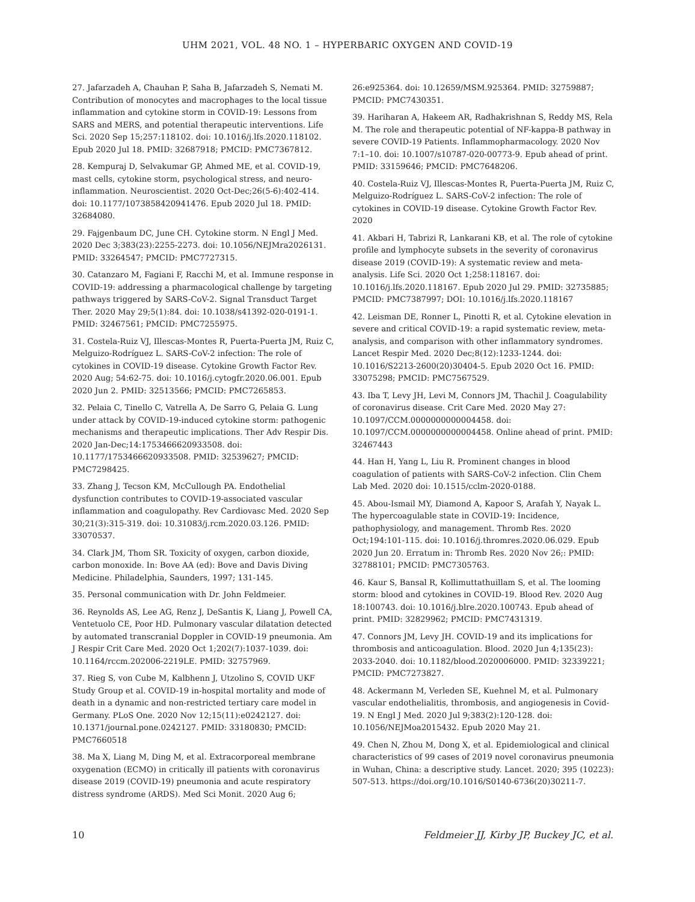UHM 2021, VOL. 48 NO. 1 – HYPERBARIC OXYGEN AND COVID-19
27. Jafarzadeh A, Chauhan P, Saha B, Jafarzadeh S, Nemati M. Contribution of monocytes and macrophages to the local tissue inflammation and cytokine storm in COVID-19: Lessons from SARS and MERS, and potential therapeutic interventions. Life Sci. 2020 Sep 15;257:118102. doi: 10.1016/j.lfs.2020.118102. Epub 2020 Jul 18. PMID: 32687918; PMCID: PMC7367812.
28. Kempuraj D, Selvakumar GP, Ahmed ME, et al. COVID-19, mast cells, cytokine storm, psychological stress, and neuro-inflammation. Neuroscientist. 2020 Oct-Dec;26(5-6):402-414. doi: 10.1177/1073858420941476. Epub 2020 Jul 18. PMID: 32684080.
29. Fajgenbaum DC, June CH. Cytokine storm. N Engl J Med. 2020 Dec 3;383(23):2255-2273. doi: 10.1056/NEJMra2026131. PMID: 33264547; PMCID: PMC7727315.
30. Catanzaro M, Fagiani F, Racchi M, et al. Immune response in COVID-19: addressing a pharmacological challenge by targeting pathways triggered by SARS-CoV-2. Signal Transduct Target Ther. 2020 May 29;5(1):84. doi: 10.1038/s41392-020-0191-1. PMID: 32467561; PMCID: PMC7255975.
31. Costela-Ruiz VJ, Illescas-Montes R, Puerta-Puerta JM, Ruiz C, Melguizo-Rodríguez L. SARS-CoV-2 infection: The role of cytokines in COVID-19 disease. Cytokine Growth Factor Rev. 2020 Aug; 54:62-75. doi: 10.1016/j.cytogfr.2020.06.001. Epub 2020 Jun 2. PMID: 32513566; PMCID: PMC7265853.
32. Pelaia C, Tinello C, Vatrella A, De Sarro G, Pelaia G. Lung under attack by COVID-19-induced cytokine storm: pathogenic mechanisms and therapeutic implications. Ther Adv Respir Dis. 2020 Jan-Dec;14:1753466620933508. doi: 10.1177/1753466620933508. PMID: 32539627; PMCID: PMC7298425.
33. Zhang J, Tecson KM, McCullough PA. Endothelial dysfunction contributes to COVID-19-associated vascular inflammation and coagulopathy. Rev Cardiovasc Med. 2020 Sep 30;21(3):315-319. doi: 10.31083/j.rcm.2020.03.126. PMID: 33070537.
34. Clark JM, Thom SR. Toxicity of oxygen, carbon dioxide, carbon monoxide. In: Bove AA (ed): Bove and Davis Diving Medicine. Philadelphia, Saunders, 1997; 131-145.
35. Personal communication with Dr. John Feldmeier.
36. Reynolds AS, Lee AG, Renz J, DeSantis K, Liang J, Powell CA, Ventetuolo CE, Poor HD. Pulmonary vascular dilatation detected by automated transcranial Doppler in COVID-19 pneumonia. Am J Respir Crit Care Med. 2020 Oct 1;202(7):1037-1039. doi: 10.1164/rccm.202006-2219LE. PMID: 32757969.
37. Rieg S, von Cube M, Kalbhenn J, Utzolino S, COVID UKF Study Group et al. COVID-19 in-hospital mortality and mode of death in a dynamic and non-restricted tertiary care model in Germany. PLoS One. 2020 Nov 12;15(11):e0242127. doi: 10.1371/journal.pone.0242127. PMID: 33180830; PMCID: PMC7660518
38. Ma X, Liang M, Ding M, et al. Extracorporeal membrane oxygenation (ECMO) in critically ill patients with coronavirus disease 2019 (COVID-19) pneumonia and acute respiratory distress syndrome (ARDS). Med Sci Monit. 2020 Aug 6;
26:e925364. doi: 10.12659/MSM.925364. PMID: 32759887; PMCID: PMC7430351.
39. Hariharan A, Hakeem AR, Radhakrishnan S, Reddy MS, Rela M. The role and therapeutic potential of NF-kappa-B pathway in severe COVID-19 Patients. Inflammopharmacology. 2020 Nov 7:1–10. doi: 10.1007/s10787-020-00773-9. Epub ahead of print. PMID: 33159646; PMCID: PMC7648206.
40. Costela-Ruiz VJ, Illescas-Montes R, Puerta-Puerta JM, Ruiz C, Melguizo-Rodríguez L. SARS-CoV-2 infection: The role of cytokines in COVID-19 disease. Cytokine Growth Factor Rev. 2020
41. Akbari H, Tabrizi R, Lankarani KB, et al. The role of cytokine profile and lymphocyte subsets in the severity of coronavirus disease 2019 (COVID-19): A systematic review and meta-analysis. Life Sci. 2020 Oct 1;258:118167. doi: 10.1016/j.lfs.2020.118167. Epub 2020 Jul 29. PMID: 32735885; PMCID: PMC7387997; DOI: 10.1016/j.lfs.2020.118167
42. Leisman DE, Ronner L, Pinotti R, et al. Cytokine elevation in severe and critical COVID-19: a rapid systematic review, meta-analysis, and comparison with other inflammatory syndromes. Lancet Respir Med. 2020 Dec;8(12):1233-1244. doi: 10.1016/S2213-2600(20)30404-5. Epub 2020 Oct 16. PMID: 33075298; PMCID: PMC7567529.
43. Iba T, Levy JH, Levi M, Connors JM, Thachil J. Coagulability of coronavirus disease. Crit Care Med. 2020 May 27: 10.1097/CCM.0000000000004458. doi: 10.1097/CCM.0000000000004458. Online ahead of print. PMID: 32467443
44. Han H, Yang L, Liu R. Prominent changes in blood coagulation of patients with SARS-CoV-2 infection. Clin Chem Lab Med. 2020 doi: 10.1515/cclm-2020-0188.
45. Abou-Ismail MY, Diamond A, Kapoor S, Arafah Y, Nayak L. The hypercoagulable state in COVID-19: Incidence, pathophysiology, and management. Thromb Res. 2020 Oct;194:101-115. doi: 10.1016/j.thromres.2020.06.029. Epub 2020 Jun 20. Erratum in: Thromb Res. 2020 Nov 26;: PMID: 32788101; PMCID: PMC7305763.
46. Kaur S, Bansal R, Kollimuttathuillam S, et al. The looming storm: blood and cytokines in COVID-19. Blood Rev. 2020 Aug 18:100743. doi: 10.1016/j.blre.2020.100743. Epub ahead of print. PMID: 32829962; PMCID: PMC7431319.
47. Connors JM, Levy JH. COVID-19 and its implications for thrombosis and anticoagulation. Blood. 2020 Jun 4;135(23): 2033-2040. doi: 10.1182/blood.2020006000. PMID: 32339221; PMCID: PMC7273827.
48. Ackermann M, Verleden SE, Kuehnel M, et al. Pulmonary vascular endothelialitis, thrombosis, and angiogenesis in Covid-19. N Engl J Med. 2020 Jul 9;383(2):120-128. doi: 10.1056/NEJMoa2015432. Epub 2020 May 21.
49. Chen N, Zhou M, Dong X, et al. Epidemiological and clinical characteristics of 99 cases of 2019 novel coronavirus pneumonia in Wuhan, China: a descriptive study. Lancet. 2020; 395 (10223): 507-513. https://doi.org/10.1016/S0140-6736(20)30211-7.
10 Feldmeier JJ, Kirby JP, Buckey JC, et al.